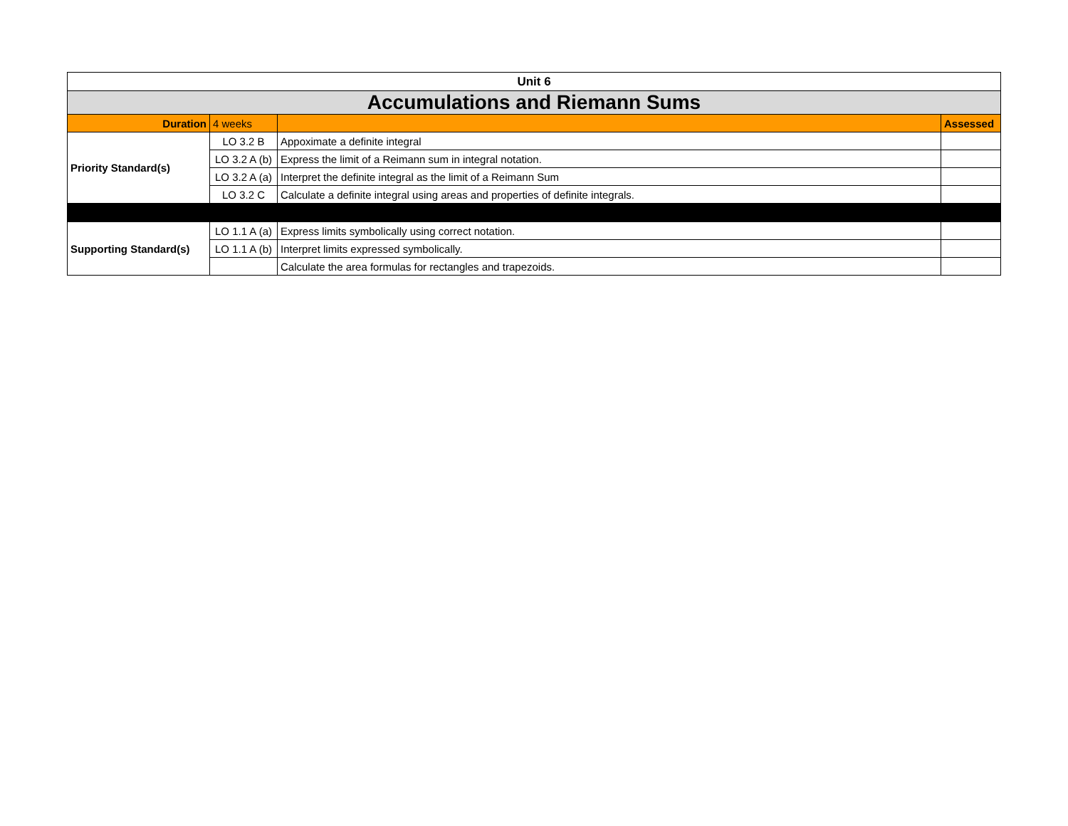| Unit 6 | | | |
| Accumulations and Riemann Sums | | | |
| Duration | 4 weeks | | Assessed |
| Priority Standard(s) | LO 3.2 B | Appoximate a definite integral | |
| | LO 3.2 A (b) | Express the limit of a Reimann sum in integral notation. | |
| | LO 3.2 A (a) | Interpret the definite integral as the limit of a Reimann Sum | |
| | LO 3.2 C | Calculate a definite integral using areas and properties of definite integrals. | |
| Supporting Standard(s) | LO 1.1 A (a) | Express limits symbolically using correct notation. | |
| | LO 1.1 A (b) | Interpret limits expressed symbolically. | |
| | | Calculate the area formulas for rectangles and trapezoids. | |